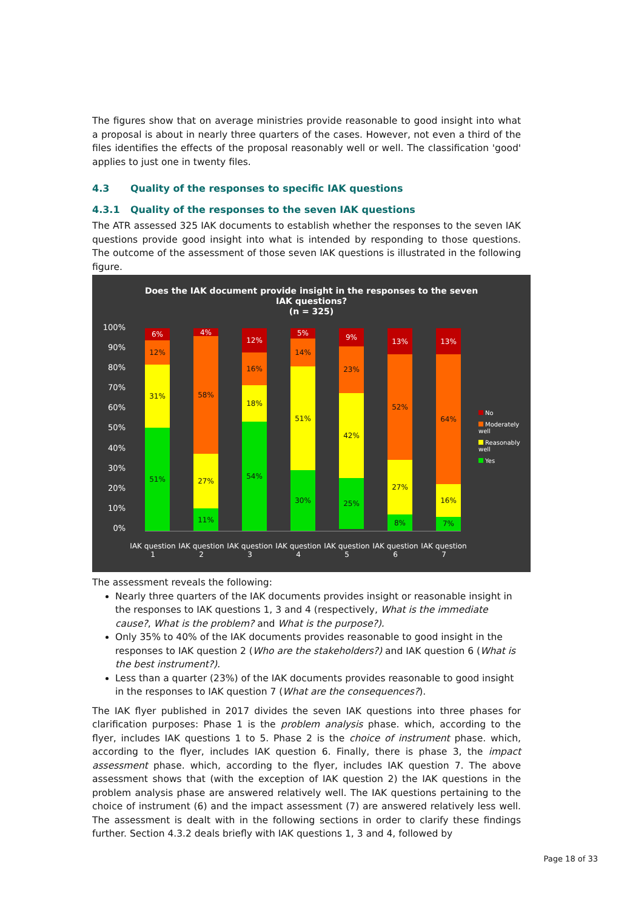The figures show that on average ministries provide reasonable to good insight into what a proposal is about in nearly three quarters of the cases. However, not even a third of the files identifies the effects of the proposal reasonably well or well. The classification 'good' applies to just one in twenty files.
4.3 Quality of the responses to specific IAK questions
4.3.1 Quality of the responses to the seven IAK questions
The ATR assessed 325 IAK documents to establish whether the responses to the seven IAK questions provide good insight into what is intended by responding to those questions. The outcome of the assessment of those seven IAK questions is illustrated in the following figure.
Does the IAK document provide insight in the responses to the seven
IAK questions?
(n = 325)
100%
90%
80%
70%
60%
50%
40%
30%
20%
10%
0%
6%
12%
31%
51%
4%
58%
27%
11%
12%
16%
18%
54%
5%
14%
51%
30%
9%
23%
42%
25%
13%
52%
27%
8%
13%
64%
16%
7%
IAK question 1
IAK question 2
IAK question 3
IAK question 4
IAK question 5
IAK question 6
IAK question 7
No
Moderately well
Reasonably well
Yes
The assessment reveals the following:
Nearly three quarters of the IAK documents provides insight or reasonable insight in the responses to IAK questions 1, 3 and 4 (respectively, What is the immediate cause?, What is the problem? and What is the purpose?).
Only 35% to 40% of the IAK documents provides reasonable to good insight in the responses to IAK question 2 (Who are the stakeholders?) and IAK question 6 (What is the best instrument?).
Less than a quarter (23%) of the IAK documents provides reasonable to good insight in the responses to IAK question 7 (What are the consequences?).
The IAK flyer published in 2017 divides the seven IAK questions into three phases for clarification purposes: Phase 1 is the problem analysis phase. which, according to the flyer, includes IAK questions 1 to 5. Phase 2 is the choice of instrument phase. which, according to the flyer, includes IAK question 6. Finally, there is phase 3, the impact assessment phase. which, according to the flyer, includes IAK question 7. The above assessment shows that (with the exception of IAK question 2) the IAK questions in the problem analysis phase are answered relatively well. The IAK questions pertaining to the choice of instrument (6) and the impact assessment (7) are answered relatively less well. The assessment is dealt with in the following sections in order to clarify these findings further. Section 4.3.2 deals briefly with IAK questions 1, 3 and 4, followed by
Page 18 of 33